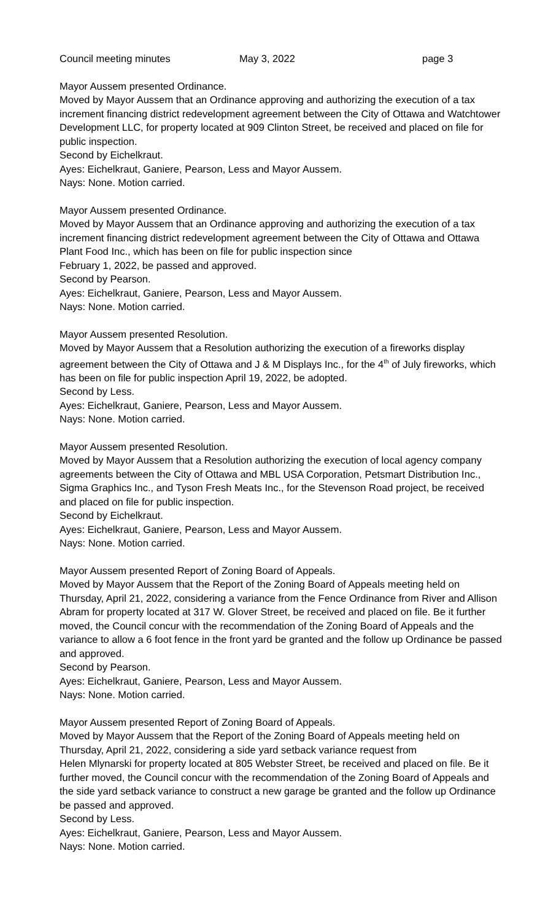Council meeting minutes May 3, 2022 page 3
Mayor Aussem presented Ordinance.
Moved by Mayor Aussem that an Ordinance approving and authorizing the execution of a tax increment financing district redevelopment agreement between the City of Ottawa and Watchtower Development LLC, for property located at 909 Clinton Street, be received and placed on file for public inspection.
Second by Eichelkraut.
Ayes: Eichelkraut, Ganiere, Pearson, Less and Mayor Aussem.
Nays: None. Motion carried.
Mayor Aussem presented Ordinance.
Moved by Mayor Aussem that an Ordinance approving and authorizing the execution of a tax increment financing district redevelopment agreement between the City of Ottawa and Ottawa Plant Food Inc., which has been on file for public inspection since
February 1, 2022, be passed and approved.
Second by Pearson.
Ayes: Eichelkraut, Ganiere, Pearson, Less and Mayor Aussem.
Nays: None. Motion carried.
Mayor Aussem presented Resolution.
Moved by Mayor Aussem that a Resolution authorizing the execution of a fireworks display agreement between the City of Ottawa and J & M Displays Inc., for the 4<sup>th</sup> of July fireworks, which has been on file for public inspection April 19, 2022, be adopted.
Second by Less.
Ayes: Eichelkraut, Ganiere, Pearson, Less and Mayor Aussem.
Nays: None. Motion carried.
Mayor Aussem presented Resolution.
Moved by Mayor Aussem that a Resolution authorizing the execution of local agency company agreements between the City of Ottawa and MBL USA Corporation, Petsmart Distribution Inc., Sigma Graphics Inc., and Tyson Fresh Meats Inc., for the Stevenson Road project, be received and placed on file for public inspection.
Second by Eichelkraut.
Ayes: Eichelkraut, Ganiere, Pearson, Less and Mayor Aussem.
Nays: None. Motion carried.
Mayor Aussem presented Report of Zoning Board of Appeals.
Moved by Mayor Aussem that the Report of the Zoning Board of Appeals meeting held on Thursday, April 21, 2022, considering a variance from the Fence Ordinance from River and Allison Abram for property located at 317 W. Glover Street, be received and placed on file. Be it further moved, the Council concur with the recommendation of the Zoning Board of Appeals and the variance to allow a 6 foot fence in the front yard be granted and the follow up Ordinance be passed and approved.
Second by Pearson.
Ayes: Eichelkraut, Ganiere, Pearson, Less and Mayor Aussem.
Nays: None. Motion carried.
Mayor Aussem presented Report of Zoning Board of Appeals.
Moved by Mayor Aussem that the Report of the Zoning Board of Appeals meeting held on Thursday, April 21, 2022, considering a side yard setback variance request from
Helen Mlynarski for property located at 805 Webster Street, be received and placed on file. Be it further moved, the Council concur with the recommendation of the Zoning Board of Appeals and the side yard setback variance to construct a new garage be granted and the follow up Ordinance be passed and approved.
Second by Less.
Ayes: Eichelkraut, Ganiere, Pearson, Less and Mayor Aussem.
Nays: None. Motion carried.